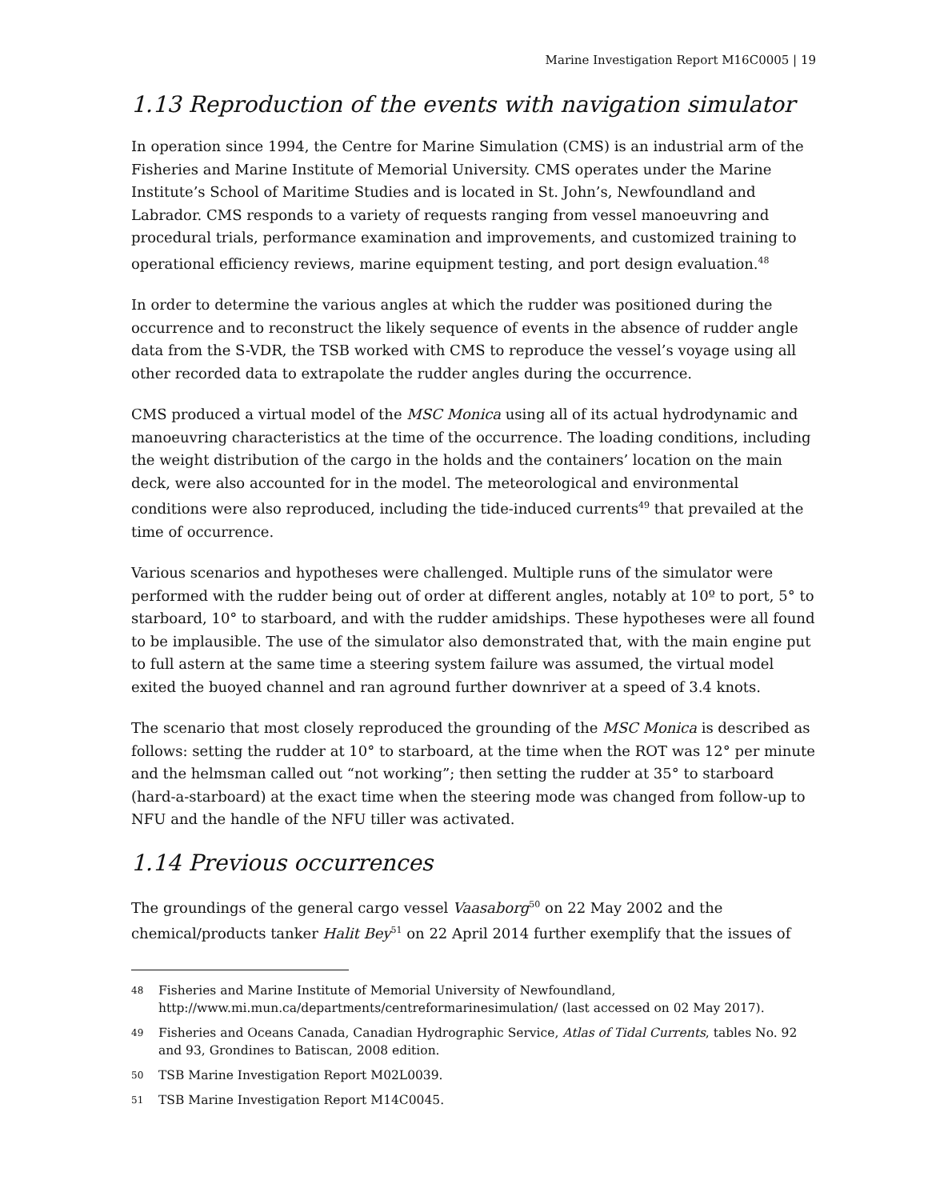Marine Investigation Report M16C0005 | 19
1.13 Reproduction of the events with navigation simulator
In operation since 1994, the Centre for Marine Simulation (CMS) is an industrial arm of the Fisheries and Marine Institute of Memorial University. CMS operates under the Marine Institute’s School of Maritime Studies and is located in St. John’s, Newfoundland and Labrador. CMS responds to a variety of requests ranging from vessel manoeuvring and procedural trials, performance examination and improvements, and customized training to operational efficiency reviews, marine equipment testing, and port design evaluation.<sup>48</sup>
In order to determine the various angles at which the rudder was positioned during the occurrence and to reconstruct the likely sequence of events in the absence of rudder angle data from the S-VDR, the TSB worked with CMS to reproduce the vessel’s voyage using all other recorded data to extrapolate the rudder angles during the occurrence.
CMS produced a virtual model of the MSC Monica using all of its actual hydrodynamic and manoeuvring characteristics at the time of the occurrence. The loading conditions, including the weight distribution of the cargo in the holds and the containers’ location on the main deck, were also accounted for in the model. The meteorological and environmental conditions were also reproduced, including the tide-induced currents<sup>49</sup> that prevailed at the time of occurrence.
Various scenarios and hypotheses were challenged. Multiple runs of the simulator were performed with the rudder being out of order at different angles, notably at 10º to port, 5° to starboard, 10° to starboard, and with the rudder amidships. These hypotheses were all found to be implausible. The use of the simulator also demonstrated that, with the main engine put to full astern at the same time a steering system failure was assumed, the virtual model exited the buoyed channel and ran aground further downriver at a speed of 3.4 knots.
The scenario that most closely reproduced the grounding of the MSC Monica is described as follows: setting the rudder at 10° to starboard, at the time when the ROT was 12° per minute and the helmsman called out “not working”; then setting the rudder at 35° to starboard (hard-a-starboard) at the exact time when the steering mode was changed from follow-up to NFU and the handle of the NFU tiller was activated.
1.14 Previous occurrences
The groundings of the general cargo vessel Vaasaborg<sup>50</sup> on 22 May 2002 and the chemical/products tanker Halit Bey<sup>51</sup> on 22 April 2014 further exemplify that the issues of
48 Fisheries and Marine Institute of Memorial University of Newfoundland, http://www.mi.mun.ca/departments/centreformarinesimulation/ (last accessed on 02 May 2017).
49 Fisheries and Oceans Canada, Canadian Hydrographic Service, Atlas of Tidal Currents, tables No. 92 and 93, Grondines to Batiscan, 2008 edition.
50 TSB Marine Investigation Report M02L0039.
51 TSB Marine Investigation Report M14C0045.